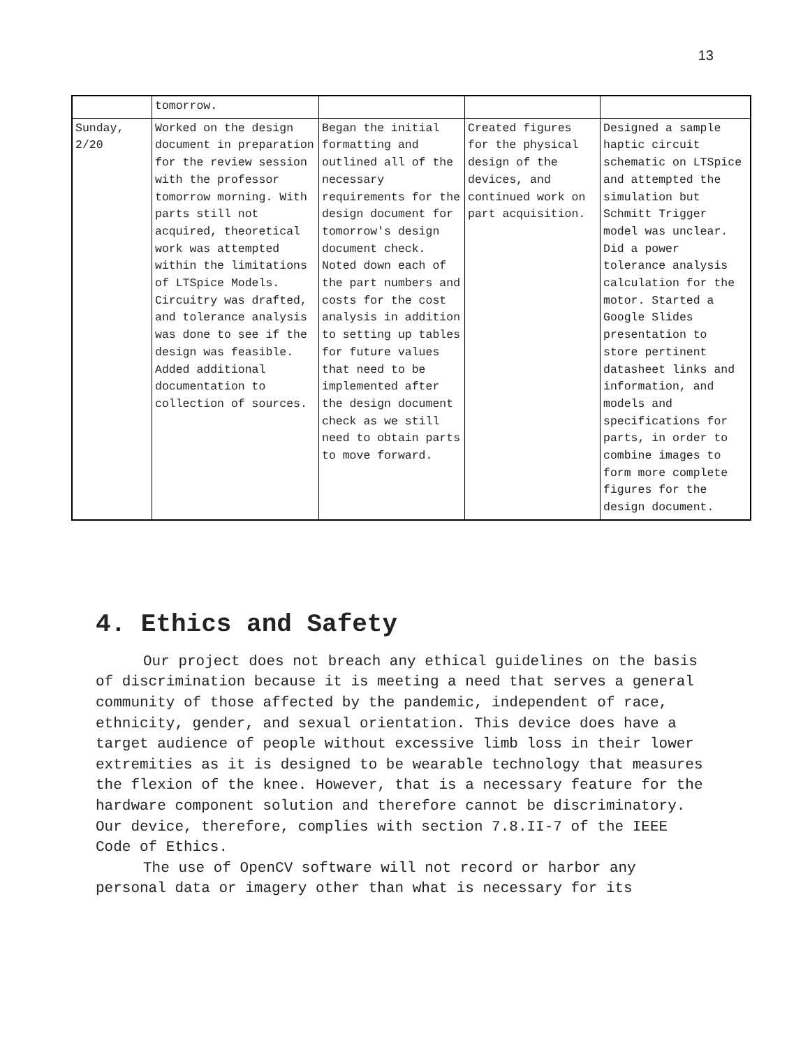13
| | tomorrow. | | | |
| Sunday, 2/20 | Worked on the design document in preparation for the review session with the professor tomorrow morning. With parts still not acquired, theoretical work was attempted within the limitations of LTSpice Models. Circuitry was drafted, and tolerance analysis was done to see if the design was feasible. Added additional documentation to collection of sources. | Began the initial formatting and outlined all of the necessary requirements for the design document for tomorrow's design document check. Noted down each of the part numbers and costs for the cost analysis in addition to setting up tables for future values that need to be implemented after the design document check as we still need to obtain parts to move forward. | Created figures for the physical design of the devices, and continued work on part acquisition. | Designed a sample haptic circuit schematic on LTSpice and attempted the simulation but Schmitt Trigger model was unclear. Did a power tolerance analysis calculation for the motor. Started a Google Slides presentation to store pertinent datasheet links and information, and models and specifications for parts, in order to combine images to form more complete figures for the design document. |
4. Ethics and Safety
Our project does not breach any ethical guidelines on the basis of discrimination because it is meeting a need that serves a general community of those affected by the pandemic, independent of race, ethnicity, gender, and sexual orientation. This device does have a target audience of people without excessive limb loss in their lower extremities as it is designed to be wearable technology that measures the flexion of the knee. However, that is a necessary feature for the hardware component solution and therefore cannot be discriminatory. Our device, therefore, complies with section 7.8.II-7 of the IEEE Code of Ethics.
The use of OpenCV software will not record or harbor any personal data or imagery other than what is necessary for its